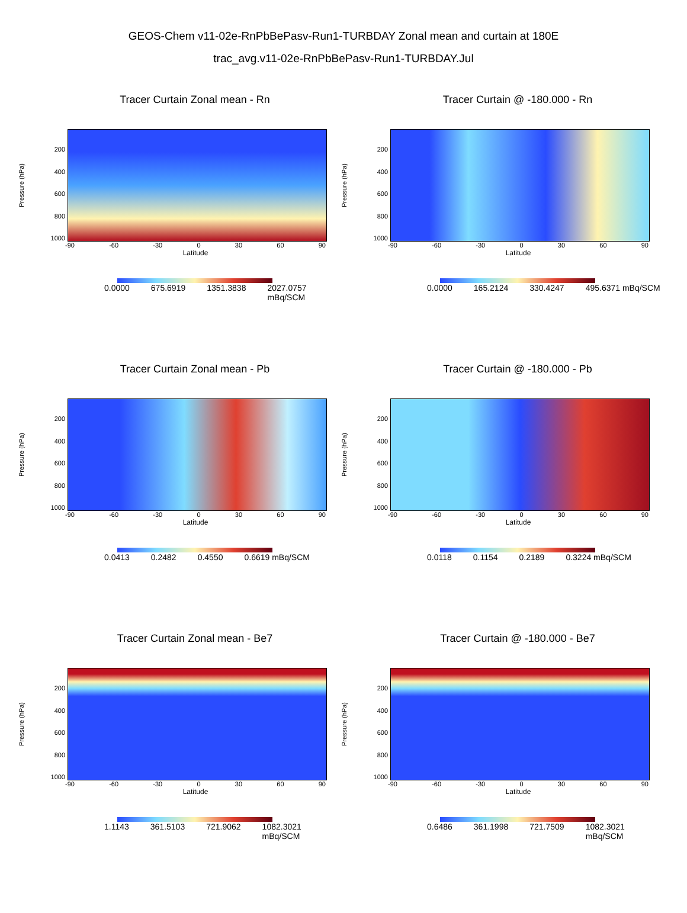GEOS-Chem v11-02e-RnPbBePasv-Run1-TURBDAY Zonal mean and curtain at 180E
trac_avg.v11-02e-RnPbBePasv-Run1-TURBDAY.Jul
Tracer Curtain Zonal mean - Rn
Pressure (hPa)
200
400
600
800
1000
-90 -60 -30 0 30 60 90
Latitude
0.0000 675.6919 1351.3838 2027.0757 mBq/SCM
Tracer Curtain @ -180.000 - Rn
Pressure (hPa)
200
400
600
800
1000
-90 -60 -30 0 30 60 90
Latitude
0.0000 165.2124 330.4247 495.6371 mBq/SCM
Tracer Curtain Zonal mean - Pb
Pressure (hPa)
200
400
600
800
1000
-90 -60 -30 0 30 60 90
Latitude
0.0413 0.2482 0.4550 0.6619 mBq/SCM
Tracer Curtain @ -180.000 - Pb
Pressure (hPa)
200
400
600
800
1000
-90 -60 -30 0 30 60 90
Latitude
0.0118 0.1154 0.2189 0.3224 mBq/SCM
Tracer Curtain Zonal mean - Be7
Pressure (hPa)
200
400
600
800
1000
-90 -60 -30 0 30 60 90
Latitude
1.1143 361.5103 721.9062 1082.3021 mBq/SCM
Tracer Curtain @ -180.000 - Be7
Pressure (hPa)
200
400
600
800
1000
-90 -60 -30 0 30 60 90
Latitude
0.6486 361.1998 721.7509 1082.3021 mBq/SCM